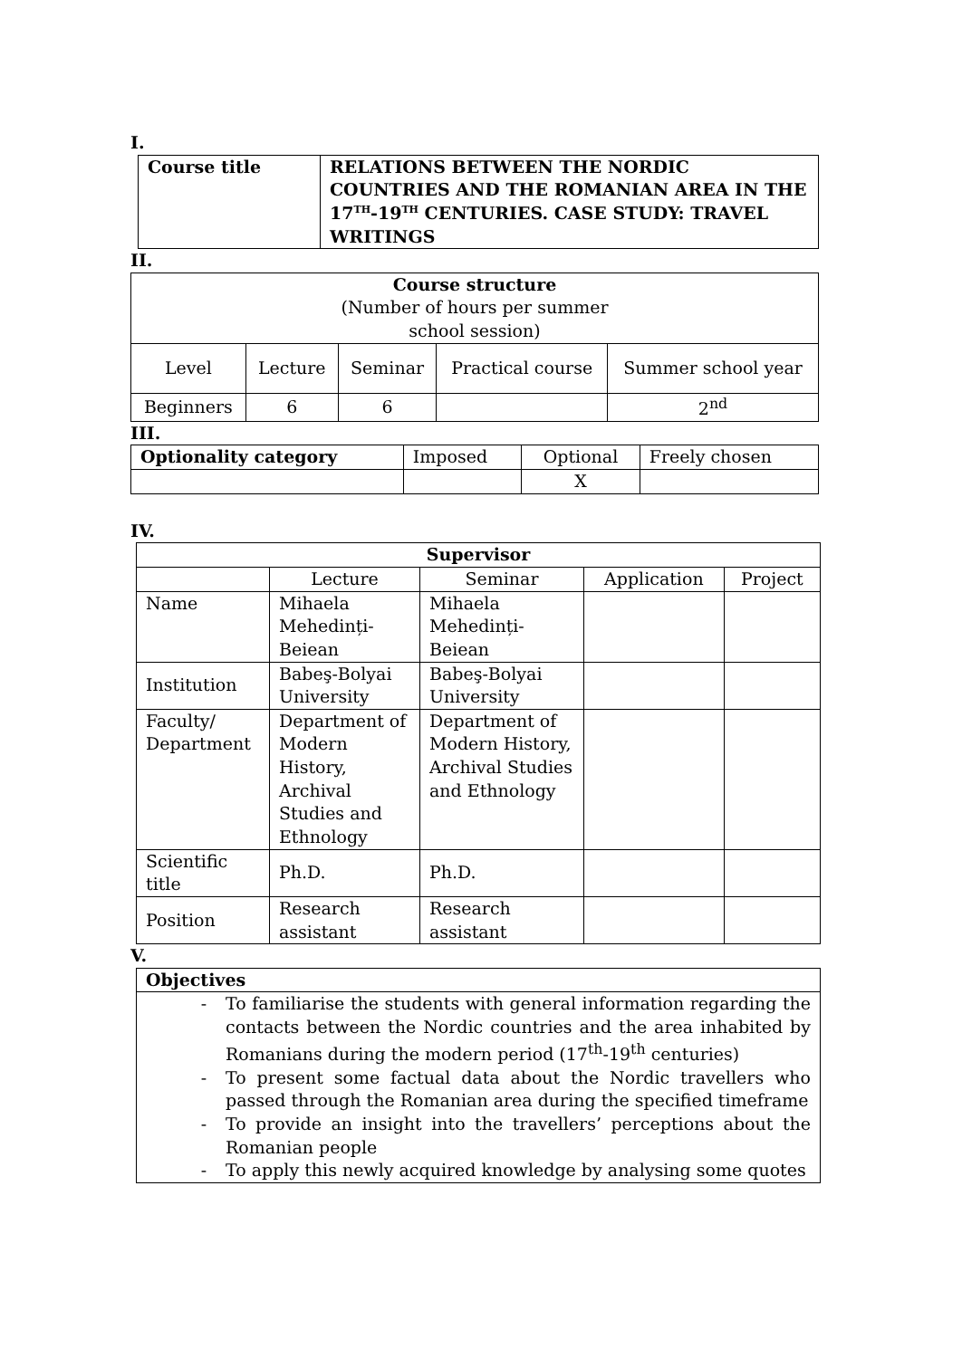I.
| Course title | RELATIONS BETWEEN THE NORDIC COUNTRIES AND THE ROMANIAN AREA IN THE 17<sup>TH</sup>-19<sup>TH</sup> CENTURIES. CASE STUDY: TRAVEL WRITINGS |
II.
| Course structure (Number of hours per summer school session) | | | | |
| Level | Lecture | Seminar | Practical course | Summer school year |
| Beginners | 6 | 6 | | 2<sup>nd</sup> |
III.
| Optionality category | Imposed | Optional | Freely chosen |
| | | X | |
IV.
| Supervisor | | | | |
| | Lecture | Seminar | Application | Project |
| Name | Mihaela Mehedinți-Beiean | Mihaela Mehedinți-Beiean | | |
| Institution | Babeş-Bolyai University | Babeş-Bolyai University | | |
| Faculty/ Department | Department of Modern History, Archival Studies and Ethnology | Department of Modern History, Archival Studies and Ethnology | | |
| Scientific title | Ph.D. | Ph.D. | | |
| Position | Research assistant | Research assistant | | |
V.
| Objectives |
| - To familiarise the students with general information regarding the contacts between the Nordic countries and the area inhabited by Romanians during the modern period (17<sup>th</sup>-19<sup>th</sup> centuries) - To present some factual data about the Nordic travellers who passed through the Romanian area during the specified timeframe - To provide an insight into the travellers’ perceptions about the Romanian people - To apply this newly acquired knowledge by analysing some quotes |